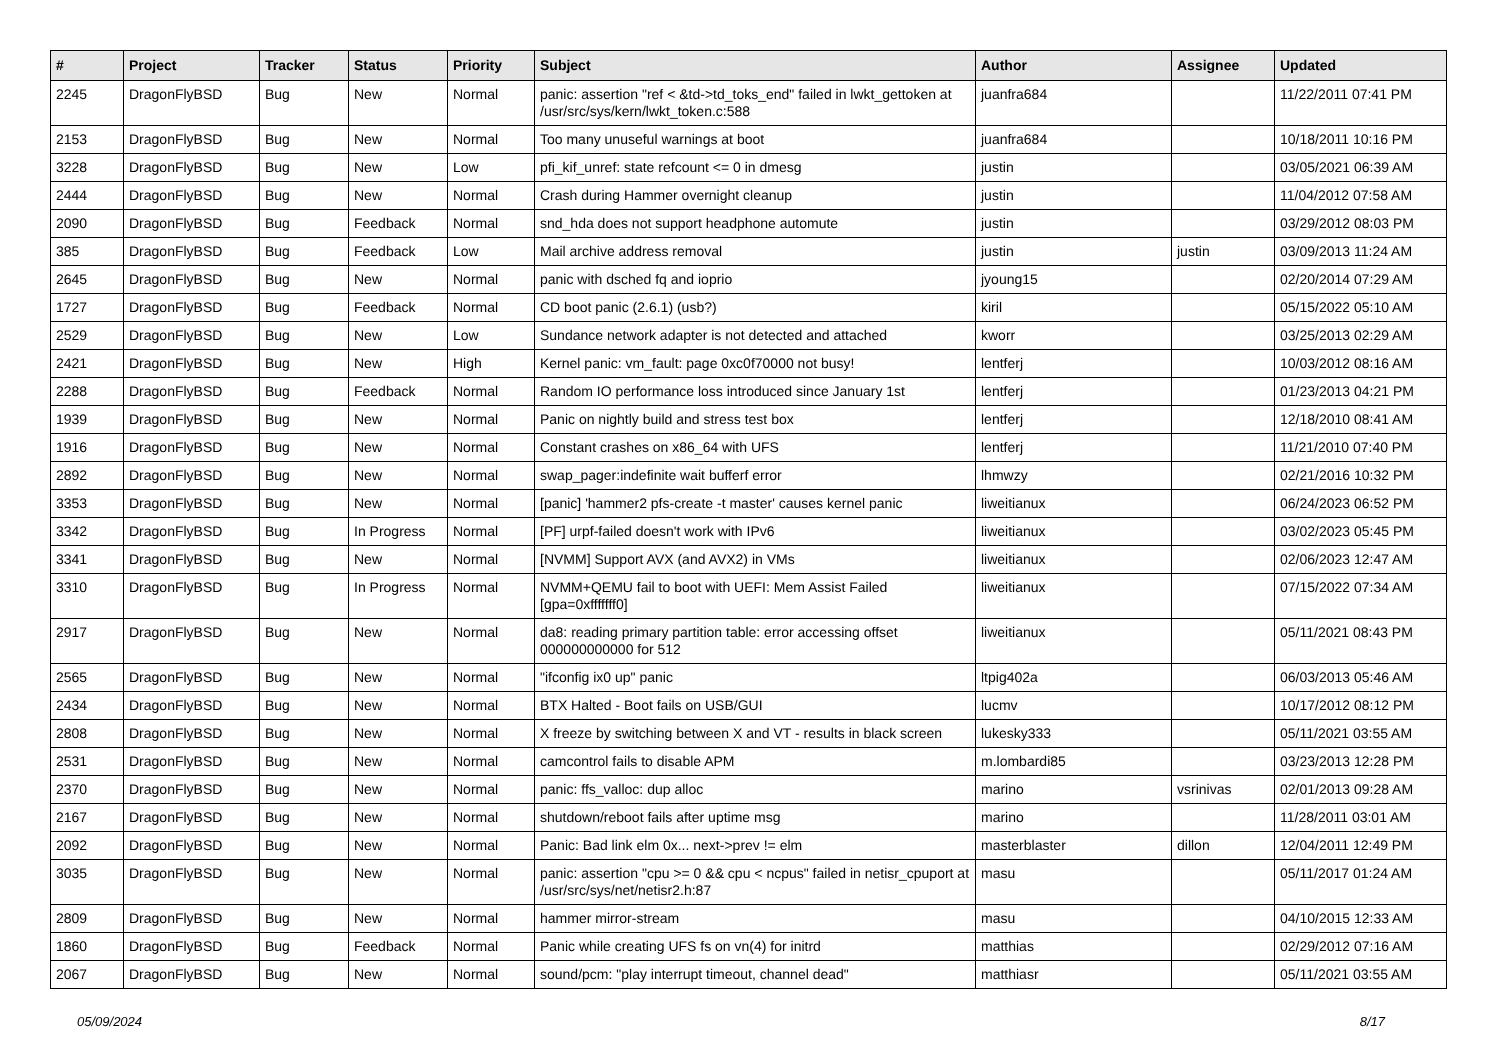| # | Project | Tracker | Status | Priority | Subject | Author | Assignee | Updated |
| --- | --- | --- | --- | --- | --- | --- | --- | --- |
| 2245 | DragonFlyBSD | Bug | New | Normal | panic: assertion "ref < &td->td_toks_end" failed in lwkt_gettoken at /usr/src/sys/kern/lwkt_token.c:588 | juanfra684 | | 11/22/2011 07:41 PM |
| 2153 | DragonFlyBSD | Bug | New | Normal | Too many unuseful warnings at boot | juanfra684 | | 10/18/2011 10:16 PM |
| 3228 | DragonFlyBSD | Bug | New | Low | pfi_kif_unref: state refcount <= 0 in dmesg | justin | | 03/05/2021 06:39 AM |
| 2444 | DragonFlyBSD | Bug | New | Normal | Crash during Hammer overnight cleanup | justin | | 11/04/2012 07:58 AM |
| 2090 | DragonFlyBSD | Bug | Feedback | Normal | snd_hda does not support headphone automute | justin | | 03/29/2012 08:03 PM |
| 385 | DragonFlyBSD | Bug | Feedback | Low | Mail archive address removal | justin | justin | 03/09/2013 11:24 AM |
| 2645 | DragonFlyBSD | Bug | New | Normal | panic with dsched fq and ioprio | jyoung15 | | 02/20/2014 07:29 AM |
| 1727 | DragonFlyBSD | Bug | Feedback | Normal | CD boot panic (2.6.1) (usb?) | kiril | | 05/15/2022 05:10 AM |
| 2529 | DragonFlyBSD | Bug | New | Low | Sundance network adapter is not detected and attached | kworr | | 03/25/2013 02:29 AM |
| 2421 | DragonFlyBSD | Bug | New | High | Kernel panic: vm_fault: page 0xc0f70000 not busy! | lentferj | | 10/03/2012 08:16 AM |
| 2288 | DragonFlyBSD | Bug | Feedback | Normal | Random IO performance loss introduced since January 1st | lentferj | | 01/23/2013 04:21 PM |
| 1939 | DragonFlyBSD | Bug | New | Normal | Panic on nightly build and stress test box | lentferj | | 12/18/2010 08:41 AM |
| 1916 | DragonFlyBSD | Bug | New | Normal | Constant crashes on x86_64 with UFS | lentferj | | 11/21/2010 07:40 PM |
| 2892 | DragonFlyBSD | Bug | New | Normal | swap_pager:indefinite wait bufferf error | lhmwzy | | 02/21/2016 10:32 PM |
| 3353 | DragonFlyBSD | Bug | New | Normal | [panic] 'hammer2 pfs-create -t master' causes kernel panic | liweitianux | | 06/24/2023 06:52 PM |
| 3342 | DragonFlyBSD | Bug | In Progress | Normal | [PF] urpf-failed doesn't work with IPv6 | liweitianux | | 03/02/2023 05:45 PM |
| 3341 | DragonFlyBSD | Bug | New | Normal | [NVMM] Support AVX (and AVX2) in VMs | liweitianux | | 02/06/2023 12:47 AM |
| 3310 | DragonFlyBSD | Bug | In Progress | Normal | NVMM+QEMU fail to boot with UEFI: Mem Assist Failed [gpa=0xfffffff0] | liweitianux | | 07/15/2022 07:34 AM |
| 2917 | DragonFlyBSD | Bug | New | Normal | da8: reading primary partition table: error accessing offset 000000000000 for 512 | liweitianux | | 05/11/2021 08:43 PM |
| 2565 | DragonFlyBSD | Bug | New | Normal | "ifconfig ix0 up" panic | ltpig402a | | 06/03/2013 05:46 AM |
| 2434 | DragonFlyBSD | Bug | New | Normal | BTX Halted - Boot fails on USB/GUI | lucmv | | 10/17/2012 08:12 PM |
| 2808 | DragonFlyBSD | Bug | New | Normal | X freeze by switching between X and VT - results in black screen | lukesky333 | | 05/11/2021 03:55 AM |
| 2531 | DragonFlyBSD | Bug | New | Normal | camcontrol fails to disable APM | m.lombardi85 | | 03/23/2013 12:28 PM |
| 2370 | DragonFlyBSD | Bug | New | Normal | panic: ffs_valloc: dup alloc | marino | vsrinivas | 02/01/2013 09:28 AM |
| 2167 | DragonFlyBSD | Bug | New | Normal | shutdown/reboot fails after uptime msg | marino | | 11/28/2011 03:01 AM |
| 2092 | DragonFlyBSD | Bug | New | Normal | Panic: Bad link elm 0x... next->prev != elm | masterblaster | dillon | 12/04/2011 12:49 PM |
| 3035 | DragonFlyBSD | Bug | New | Normal | panic: assertion "cpu >= 0 && cpu < ncpus" failed in netisr_cpuport at /usr/src/sys/net/netisr2.h:87 | masu | | 05/11/2017 01:24 AM |
| 2809 | DragonFlyBSD | Bug | New | Normal | hammer mirror-stream | masu | | 04/10/2015 12:33 AM |
| 1860 | DragonFlyBSD | Bug | Feedback | Normal | Panic while creating UFS fs on vn(4) for initrd | matthias | | 02/29/2012 07:16 AM |
| 2067 | DragonFlyBSD | Bug | New | Normal | sound/pcm: "play interrupt timeout, channel dead" | matthiasr | | 05/11/2021 03:55 AM |
05/09/2024 8/17